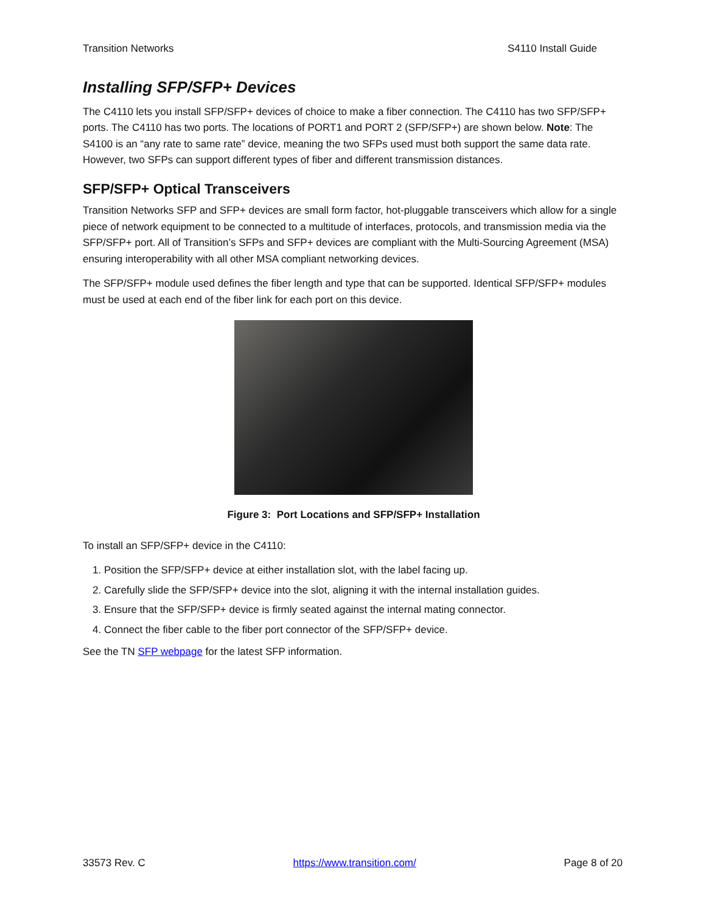Transition Networks S4110 Install Guide
Installing SFP/SFP+ Devices
The C4110 lets you install SFP/SFP+ devices of choice to make a fiber connection. The C4110 has two SFP/SFP+ ports. The C4110 has two ports. The locations of PORT1 and PORT 2 (SFP/SFP+) are shown below. Note: The S4100 is an “any rate to same rate” device, meaning the two SFPs used must both support the same data rate. However, two SFPs can support different types of fiber and different transmission distances.
SFP/SFP+ Optical Transceivers
Transition Networks SFP and SFP+ devices are small form factor, hot-pluggable transceivers which allow for a single piece of network equipment to be connected to a multitude of interfaces, protocols, and transmission media via the SFP/SFP+ port. All of Transition’s SFPs and SFP+ devices are compliant with the Multi-Sourcing Agreement (MSA) ensuring interoperability with all other MSA compliant networking devices.
The SFP/SFP+ module used defines the fiber length and type that can be supported. Identical SFP/SFP+ modules must be used at each end of the fiber link for each port on this device.
Figure 3: Port Locations and SFP/SFP+ Installation
To install an SFP/SFP+ device in the C4110:
1. Position the SFP/SFP+ device at either installation slot, with the label facing up.
2. Carefully slide the SFP/SFP+ device into the slot, aligning it with the internal installation guides.
3. Ensure that the SFP/SFP+ device is firmly seated against the internal mating connector.
4. Connect the fiber cable to the fiber port connector of the SFP/SFP+ device.
See the TN SFP webpage for the latest SFP information.
33573 Rev. C https://www.transition.com/ Page 8 of 20